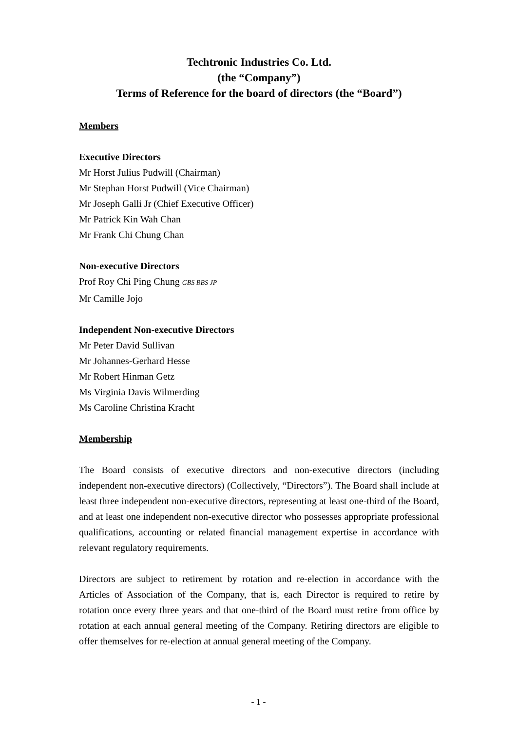Techtronic Industries Co. Ltd.
(the “Company”)
Terms of Reference for the board of directors (the “Board”)
Members
Executive Directors
Mr Horst Julius Pudwill (Chairman)
Mr Stephan Horst Pudwill (Vice Chairman)
Mr Joseph Galli Jr (Chief Executive Officer)
Mr Patrick Kin Wah Chan
Mr Frank Chi Chung Chan
Non-executive Directors
Prof Roy Chi Ping Chung GBS BBS JP
Mr Camille Jojo
Independent Non-executive Directors
Mr Peter David Sullivan
Mr Johannes-Gerhard Hesse
Mr Robert Hinman Getz
Ms Virginia Davis Wilmerding
Ms Caroline Christina Kracht
Membership
The Board consists of executive directors and non-executive directors (including independent non-executive directors) (Collectively, “Directors”). The Board shall include at least three independent non-executive directors, representing at least one-third of the Board, and at least one independent non-executive director who possesses appropriate professional qualifications, accounting or related financial management expertise in accordance with relevant regulatory requirements.
Directors are subject to retirement by rotation and re-election in accordance with the Articles of Association of the Company, that is, each Director is required to retire by rotation once every three years and that one-third of the Board must retire from office by rotation at each annual general meeting of the Company. Retiring directors are eligible to offer themselves for re-election at annual general meeting of the Company.
- 1 -